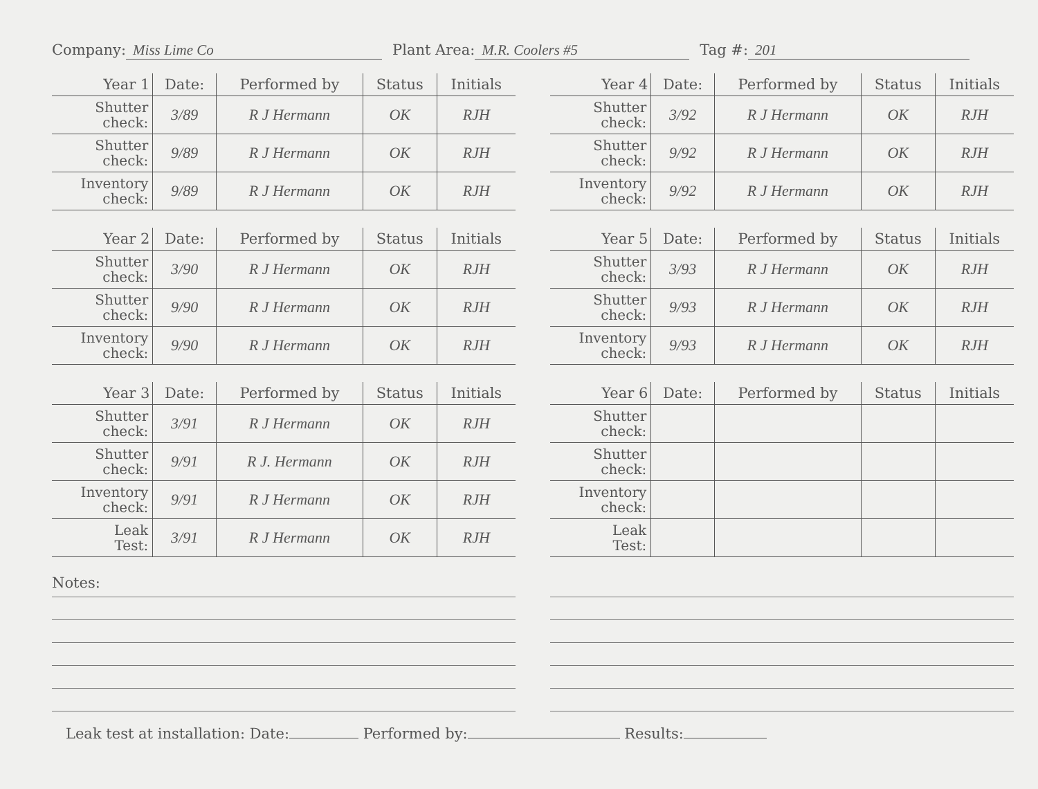Company: Miss Lime Co Plant Area: M.R. Coolers #5 Tag #: 201
| Year 1 | Date: | Performed by | Status | Initials |
| --- | --- | --- | --- | --- |
| Shutter check: | 3/89 | R J Hermann | OK | RJH |
| Shutter check: | 9/89 | R J Hermann | OK | RJH |
| Inventory check: | 9/89 | R J Hermann | OK | RJH |
| Year 4 | Date: | Performed by | Status | Initials |
| --- | --- | --- | --- | --- |
| Shutter check: | 3/92 | R J Hermann | OK | RJH |
| Shutter check: | 9/92 | R J Hermann | OK | RJH |
| Inventory check: | 9/92 | R J Hermann | OK | RJH |
| Year 2 | Date: | Performed by | Status | Initials |
| --- | --- | --- | --- | --- |
| Shutter check: | 3/90 | R J Hermann | OK | RJH |
| Shutter check: | 9/90 | R J Hermann | OK | RJH |
| Inventory check: | 9/90 | R J Hermann | OK | RJH |
| Year 5 | Date: | Performed by | Status | Initials |
| --- | --- | --- | --- | --- |
| Shutter check: | 3/93 | R J Hermann | OK | RJH |
| Shutter check: | 9/93 | R J Hermann | OK | RJH |
| Inventory check: | 9/93 | R J Hermann | OK | RJH |
| Year 3 | Date: | Performed by | Status | Initials |
| --- | --- | --- | --- | --- |
| Shutter check: | 3/91 | R J Hermann | OK | RJH |
| Shutter check: | 9/91 | R J. Hermann | OK | RJH |
| Inventory check: | 9/91 | R J Hermann | OK | RJH |
| Leak Test: | 3/91 | R J Hermann | OK | RJH |
| Year 6 | Date: | Performed by | Status | Initials |
| --- | --- | --- | --- | --- |
| Shutter check: | | | | |
| Shutter check: | | | | |
| Inventory check: | | | | |
| Leak Test: | | | | |
Notes:
Leak test at installation: Date: Performed by: Results: